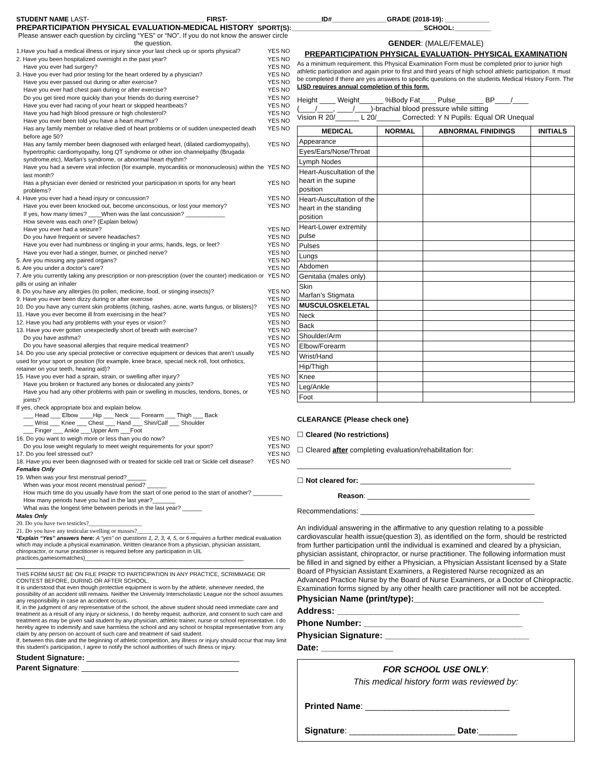STUDENT NAME LAST- _______________________________ FIRST-________ _________________ID#_______________GRADE (2018-19): ____________
PREPARTICIPATION PHYSICAL EVALUATION-MEDICAL HISTORY SPORT(S):____________________________________SCHOOL:__________
Please answer each question by circling “YES” or “NO”. If you do not know the answer circle the question.
1.Have you had a medical illness or injury since your last check up or sports physical? YES NO
2. Have you been hospitalized overnight in the past year? YES NO
Have you ever had surgery? YES NO
3. Have you ever had prior testing for the heart ordered by a physician? YES NO
Have you ever passed out during or after exercise? YES NO
Have you ever had chest pain during or after exercise? YES NO
Do you get tired more quickly than your friends do during exercise? YES NO
Have you ever had racing of your heart or skipped heartbeats? YES NO
Have you had high blood pressure or high cholesterol? YES NO
Have you ever been told you have a heart murmur? YES NO
Has any family member or relative died of heart problems or of sudden unexpected death before age 50? YES NO
Has any family member been diagnosed with enlarged heart, (dilated cardiomyopathy), hypertrophic cardiomyopathy, long QT syndrome or other ion channelpathy (Brugada syndrome,etc), Marfan’s syndrome, or abnormal heart rhythm? YES NO
Have you had a severe viral infection (for example, myocarditis or mononucleosis) within the last month? YES NO
Has a physician ever denied or restricted your participation in sports for any heart problems? YES NO
4. Have you ever had a head injury or concussion? YES NO
Have you ever been knocked out, become unconscious, or lost your memory? YES NO
If yes, how many times? ____When was the last concussion? ____________
How severe was each one? (Explain below)
Have you ever had a seizure? YES NO
Do you have frequent or severe headaches? YES NO
Have you ever had numbness or tingling in your arms, hands, legs, or feet? YES NO
Have you ever had a stinger, burner, or pinched nerve? YES NO
5. Are you missing any paired organs? YES NO
6. Are you under a doctor’s care? YES NO
7. Are you currently taking any prescription or non-prescription (over the counter) medication or pills or using an inhaler YES NO
8. Do you have any allergies (to pollen, medicine, food, or stinging insects)? YES NO
9. Have you ever been dizzy during or after exercise YES NO
10. Do you have any current skin problems (itching, rashes, acne, warts fungus, or blisters)? YES NO
11. Have you ever become ill from exercising in the heat? YES NO
12. Have you had any problems with your eyes or vision? YES NO
13. Have you ever gotten unexpectedly short of breath with exercise? YES NO
Do you have asthma? YES NO
Do you have seasonal allergies that require medical treatment? YES NO
14. Do you use any special protective or corrective equipment or devices that aren’t usually used for your sport or position (for example, knee brace, special neck roll, foot orthotics, retainer on your teeth, hearing aid)? YES NO
15. Have you ever had a sprain, strain, or swelling after injury? YES NO
Have you broken or fractured any bones or dislocated any joints? YES NO
Have you had any other problems with pain or swelling in muscles, tendons, bones, or joints? YES NO
If yes, check appropriate box and explain below.
___ Head ___ Elbow ____Hip ___ Neck ___ Forearm ___ Thigh ___ Back
___ Wrist ___ Knee ___ Chest ___ Hand ___ Shin/Calf ___ Shoulder
___ Finger ___ Ankle ___Upper Arm ___Foot
16. Do you want to weigh more or less than you do now? YES NO
Do you lose weight regularly to meet weight requirements for your sport? YES NO
17. Do you feel stressed out? YES NO
18. Have you ever been diagnosed with or treated for sickle cell trait or Sickle cell disease? YES NO
Females Only
19. When was your first menstrual period?______
When was your most recent menstrual period? ______
How much time do you usually have from the start of one period to the start of another? _________
How many periods have you had in the last year?_______
What was the longest time between periods in the last year? ______
Males Only
20. Do you have two testicles?__________________
21. Do you have any testicular swelling or masses?____________________
*Explain “Yes” answers here: A “yes” on questions 1, 2, 3, 4, 5, or 6 requires a further medical evaluation which may include a physical examination. Written clearance from a physician, physician assistant, chiropractor, or nurse practitioner is required before any participation in UIL practices,gamesormatches)___________________________________________________
THIS FORM MUST BE ON FILE PRIOR TO PARTICIPATION IN ANY PRACTICE, SCRIMMAGE OR CONTEST BEFORE, DURING OR AFTER SCHOOL.
It is understood that even though protective equipment is worn by the athlete, whenever needed, the possibility of an accident still remains. Neither the University Interscholastic League nor the school assumes any responsibility in case an accident occurs.
If, in the judgment of any representative of the school, the above student should need immediate care and treatment as a result of any injury or sickness, I do hereby request, authorize, and consent to such care and treatment as may be given said student by any physician, athletic trainer, nurse or school representative. I do hereby agree to indemnify and save harmless the school and any school or hospital representative from any claim by any person on account of such care and treatment of said student.
If, between this date and the beginning of athletic competition, any illness or injury should occur that may limit this student's participation, I agree to notify the school authorities of such illness or injury.
Student Signature: ____________________________________
Parent Signature: _____________________________________
GENDER: (MALE/FEMALE)
PREPARTICIPATION PHYSICAL EVALUATION- PHYSICAL EXAMINATION
As a minimum requirement, this Physical Examination Form must be completed prior to junior high athletic participation and again prior to first and third years of high school athletic participation. It must be completed if there are yes answers to specific questions on the students Medical History Form. The LISD requires annual completion of this form.
Height ____ Weight______ %Body Fat____ Pulse_______ BP____/____
(____/____, ____/____)-brachial blood pressure while sitting
Vision R 20/______ L 20/______ Corrected: Y N Pupils: Equal OR Unequal
| MEDICAL | NORMAL | ABNORMAL FINIDINGS | INITIALS |
| --- | --- | --- | --- |
| Appearance | | | |
| Eyes/Ears/Nose/Throat | | | |
| Lymph Nodes | | | |
| Heart-Auscultation of the heart in the supine position | | | |
| Heart-Auscultation of the heart in the standing position | | | |
| Heart-Lower extremity pulse | | | |
| Pulses | | | |
| Lungs | | | |
| Abdomen | | | |
| Genitalia (males only) | | | |
| Skin Marfan’s Stigmata | | | |
| MUSCULOSKELETAL | | | |
| Neck | | | |
| Back | | | |
| Shoulder/Arm | | | |
| Elbow/Forearm | | | |
| Wrist/Hand | | | |
| Hip/Thigh | | | |
| Knee | | | |
| Leg/Ankle | | | |
| Foot | | | |
CLEARANCE {Please check one}
☐ Cleared (No restrictions)
☐ Cleared after completing evaluation/rehabilitation for:
______________________________________________________
☐ Not cleared for: ____________________________________________
Reason: _________________________________________
Recommendations: ____________________________________________
An individual answering in the affirmative to any question relating to a possible cardiovascular health issue(question 3), as identified on the form, should be restricted from further participation until the individual is examined and cleared by a physician, physician assistant, chiropractor, or nurse practitioner. The following information must be filled in and signed by either a Physician, a Physician Assistant licensed by a State Board of Physician Assistant Examiners, a Registered Nurse recognized as an Advanced Practice Nurse by the Board of Nurse Examiners, or a Doctor of Chiropractic. Examination forms signed by any other health care practitioner will not be accepted.
Physician Name (print/type):___________________________
Address: ______________________________________
Phone Number: _________________________________
Physician Signature: ______________________________
Date: _______________
FOR SCHOOL USE ONLY:
This medical history form was reviewed by:
Printed Name: ______________________________
Signature: ______________________ Date:________